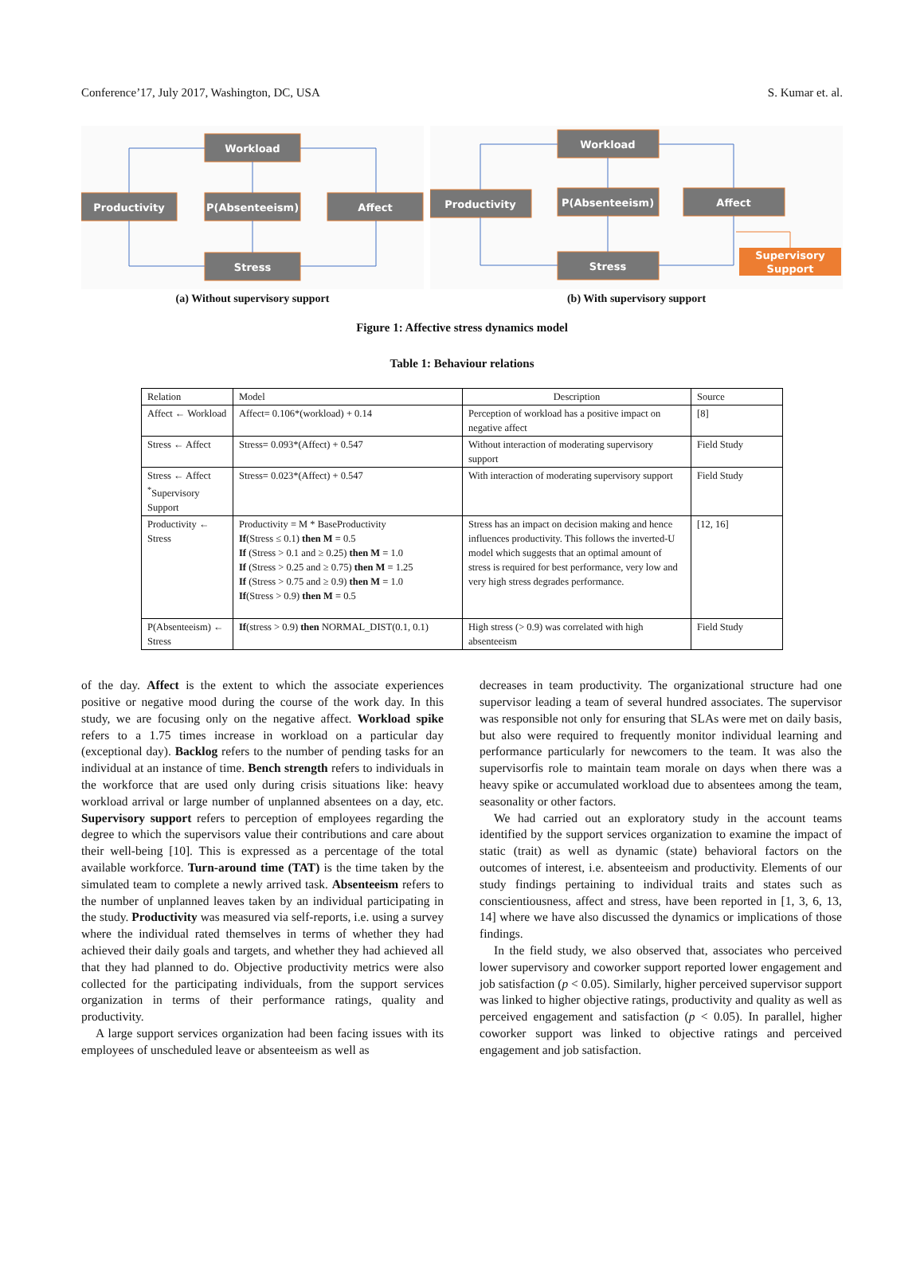Conference’17, July 2017, Washington, DC, USA S. Kumar et. al.
Workload
Productivity
P(Absenteeism)
Affect
Stress
(a) Without supervisory support
Workload
Productivity
P(Absenteeism)
Affect
Stress
Supervisory
Support
(b) With supervisory support
Figure 1: Affective stress dynamics model
Table 1: Behaviour relations
| Relation | Model | Description | Source |
| --- | --- | --- | --- |
| Affect ← Workload | Affect= 0.106*(workload) + 0.14 | Perception of workload has a positive impact on negative affect | [8] |
| Stress ← Affect | Stress= 0.093*(Affect) + 0.547 | Without interaction of moderating supervisory support | Field Study |
| Stress ← Affect <sup>*</sup>Supervisory Support | Stress= 0.023*(Affect) + 0.547 | With interaction of moderating supervisory support | Field Study |
| Productivity ← Stress | Productivity = M * BaseProductivity If (Stress ≤ 0.1) then M = 0.5 If (Stress > 0.1 and ≥ 0.25) then M = 1.0 If (Stress > 0.25 and ≥ 0.75) then M = 1.25 If (Stress > 0.75 and ≥ 0.9) then M = 1.0 If (Stress > 0.9) then M = 0.5 | Stress has an impact on decision making and hence influences productivity. This follows the inverted-U model which suggests that an optimal amount of stress is required for best performance, very low and very high stress degrades performance. | [12, 16] |
| P(Absenteeism) ← Stress | If (stress > 0.9) then NORMAL_DIST(0.1, 0.1) | High stress (> 0.9) was correlated with high absenteeism | Field Study |
of the day. Affect is the extent to which the associate experiences positive or negative mood during the course of the work day. In this study, we are focusing only on the negative affect. Workload spike refers to a 1.75 times increase in workload on a particular day (exceptional day). Backlog refers to the number of pending tasks for an individual at an instance of time. Bench strength refers to individuals in the workforce that are used only during crisis situations like: heavy workload arrival or large number of unplanned absentees on a day, etc. Supervisory support refers to perception of employees regarding the degree to which the supervisors value their contributions and care about their well-being [10]. This is expressed as a percentage of the total available workforce. Turn-around time (TAT) is the time taken by the simulated team to complete a newly arrived task. Absenteeism refers to the number of unplanned leaves taken by an individual participating in the study. Productivity was measured via self-reports, i.e. using a survey where the individual rated themselves in terms of whether they had achieved their daily goals and targets, and whether they had achieved all that they had planned to do. Objective productivity metrics were also collected for the participating individuals, from the support services organization in terms of their performance ratings, quality and productivity.
A large support services organization had been facing issues with its employees of unscheduled leave or absenteeism as well as
decreases in team productivity. The organizational structure had one supervisor leading a team of several hundred associates. The supervisor was responsible not only for ensuring that SLAs were met on daily basis, but also were required to frequently monitor individual learning and performance particularly for newcomers to the team. It was also the supervisorfis role to maintain team morale on days when there was a heavy spike or accumulated workload due to absentees among the team, seasonality or other factors.
We had carried out an exploratory study in the account teams identified by the support services organization to examine the impact of static (trait) as well as dynamic (state) behavioral factors on the outcomes of interest, i.e. absenteeism and productivity. Elements of our study findings pertaining to individual traits and states such as conscientiousness, affect and stress, have been reported in [1, 3, 6, 13, 14] where we have also discussed the dynamics or implications of those findings.
In the field study, we also observed that, associates who perceived lower supervisory and coworker support reported lower engagement and job satisfaction (p < 0.05). Similarly, higher perceived supervisor support was linked to higher objective ratings, productivity and quality as well as perceived engagement and satisfaction (p < 0.05). In parallel, higher coworker support was linked to objective ratings and perceived engagement and job satisfaction.